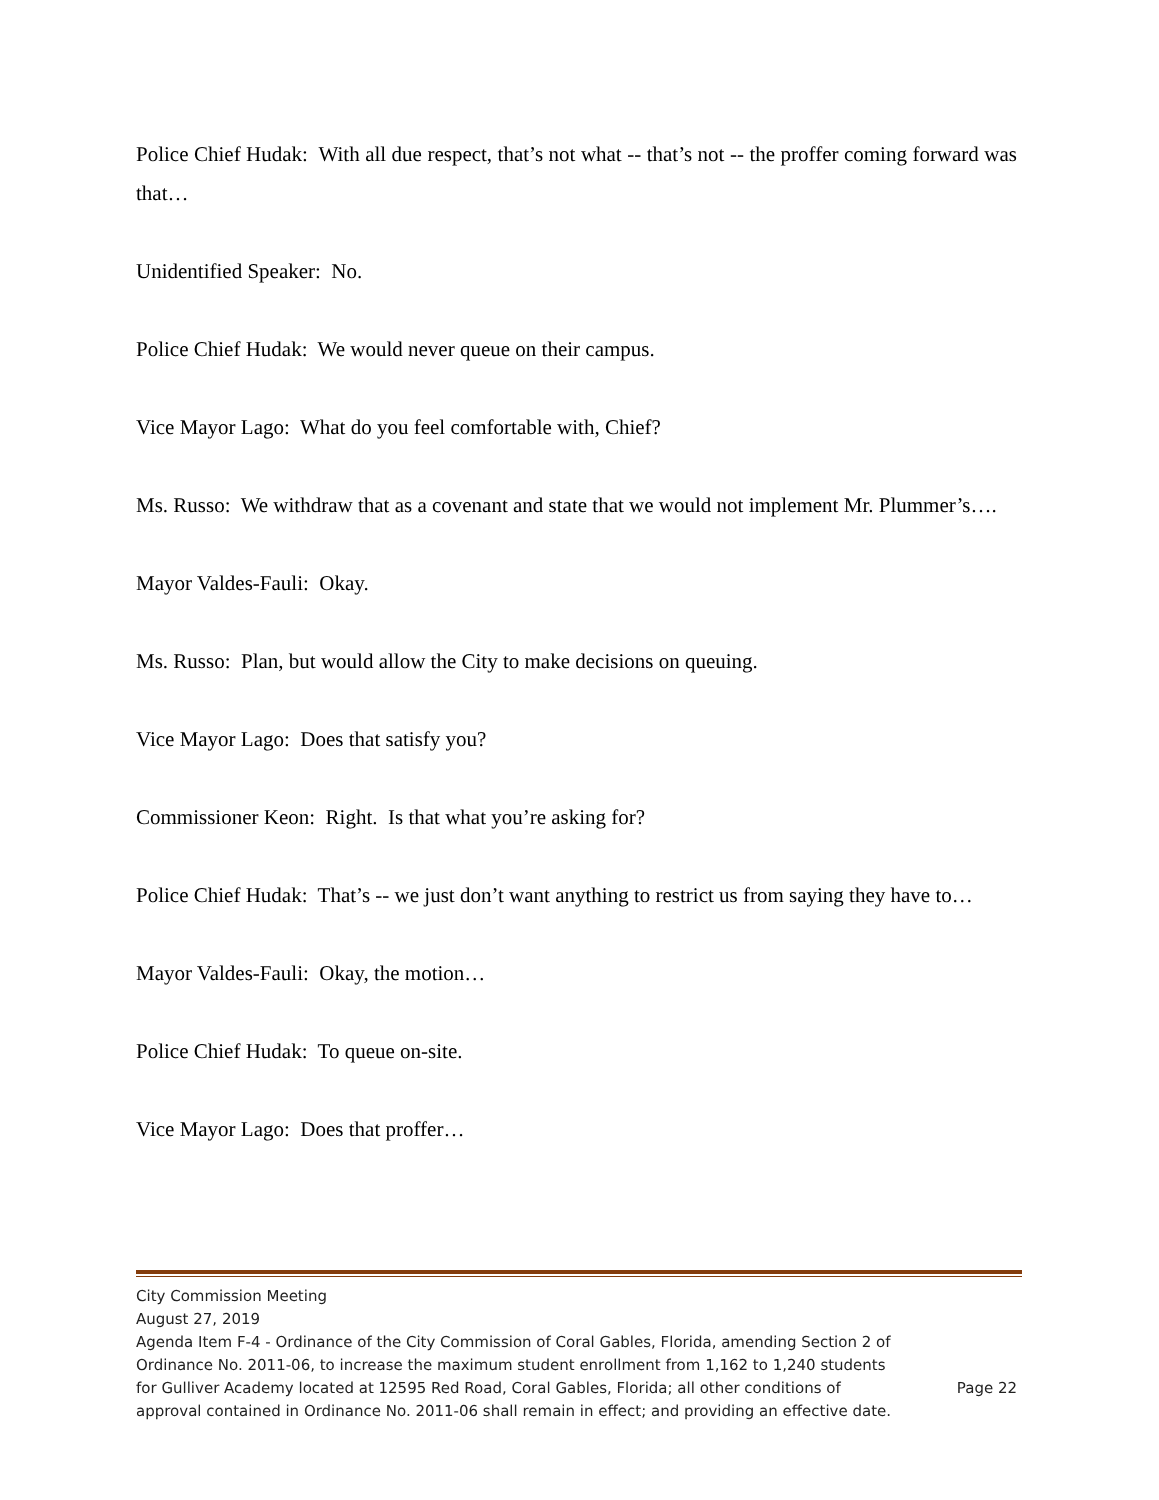Police Chief Hudak: With all due respect, that’s not what -- that’s not -- the proffer coming forward was that…
Unidentified Speaker: No.
Police Chief Hudak: We would never queue on their campus.
Vice Mayor Lago: What do you feel comfortable with, Chief?
Ms. Russo: We withdraw that as a covenant and state that we would not implement Mr. Plummer’s….
Mayor Valdes-Fauli: Okay.
Ms. Russo: Plan, but would allow the City to make decisions on queuing.
Vice Mayor Lago: Does that satisfy you?
Commissioner Keon: Right. Is that what you’re asking for?
Police Chief Hudak: That’s -- we just don’t want anything to restrict us from saying they have to…
Mayor Valdes-Fauli: Okay, the motion…
Police Chief Hudak: To queue on-site.
Vice Mayor Lago: Does that proffer…
City Commission Meeting
August 27, 2019
Agenda Item F-4 - Ordinance of the City Commission of Coral Gables, Florida, amending Section 2 of Ordinance No. 2011-06, to increase the maximum student enrollment from 1,162 to 1,240 students for Gulliver Academy located at 12595 Red Road, Coral Gables, Florida; all other conditions of approval contained in Ordinance No. 2011-06 shall remain in effect; and providing an effective date.
Page 22